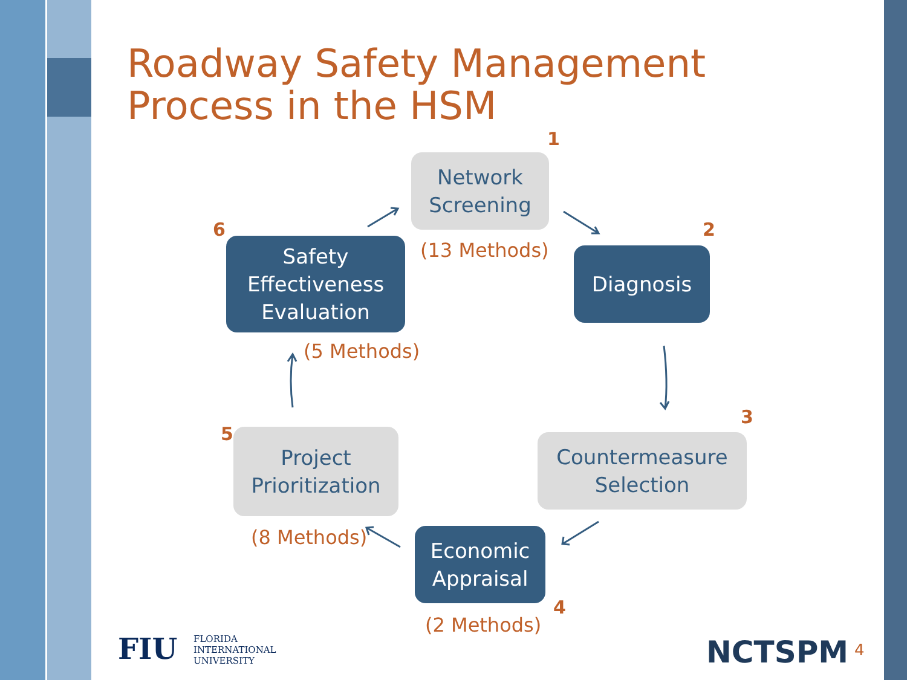Roadway Safety Management Process in the HSM
1
Network Screening
(13 Methods)
2
Diagnosis
3
Countermeasure Selection
Economic Appraisal
4
(2 Methods)
5
Project Prioritization
(8 Methods)
6
Safety Effectiveness Evaluation
(5 Methods)
FIU
FLORIDA
INTERNATIONAL
UNIVERSITY
NCTSPM 4